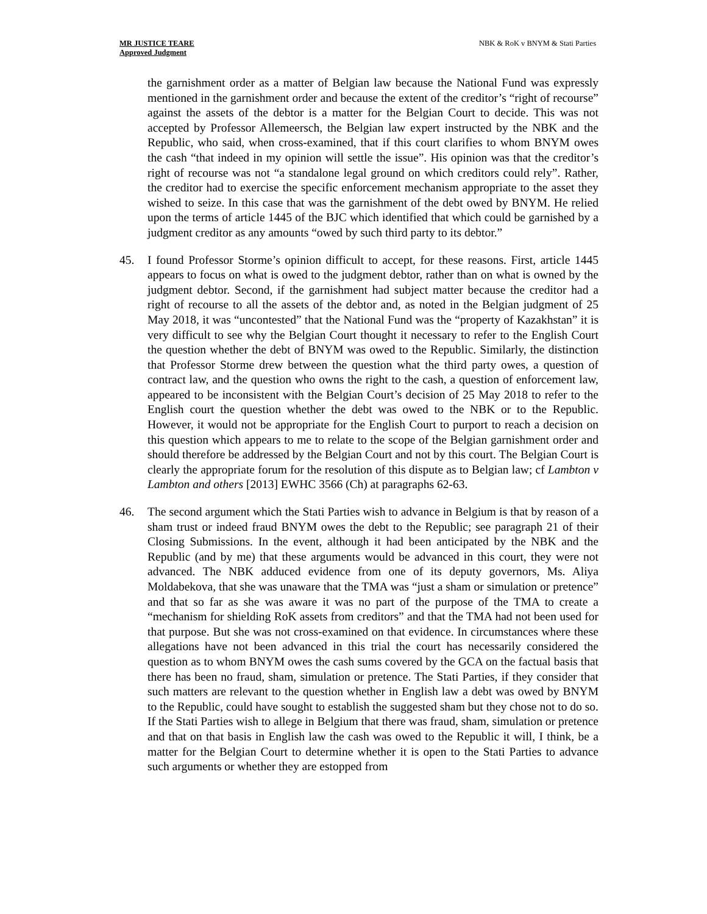MR JUSTICE TEARE
Approved Judgment
NBK & RoK v BNYM & Stati Parties
the garnishment order as a matter of Belgian law because the National Fund was expressly mentioned in the garnishment order and because the extent of the creditor’s “right of recourse” against the assets of the debtor is a matter for the Belgian Court to decide. This was not accepted by Professor Allemeersch, the Belgian law expert instructed by the NBK and the Republic, who said, when cross-examined, that if this court clarifies to whom BNYM owes the cash “that indeed in my opinion will settle the issue”. His opinion was that the creditor’s right of recourse was not “a standalone legal ground on which creditors could rely”. Rather, the creditor had to exercise the specific enforcement mechanism appropriate to the asset they wished to seize. In this case that was the garnishment of the debt owed by BNYM. He relied upon the terms of article 1445 of the BJC which identified that which could be garnished by a judgment creditor as any amounts “owed by such third party to its debtor.”
45. I found Professor Storme’s opinion difficult to accept, for these reasons. First, article 1445 appears to focus on what is owed to the judgment debtor, rather than on what is owned by the judgment debtor. Second, if the garnishment had subject matter because the creditor had a right of recourse to all the assets of the debtor and, as noted in the Belgian judgment of 25 May 2018, it was “uncontested” that the National Fund was the “property of Kazakhstan” it is very difficult to see why the Belgian Court thought it necessary to refer to the English Court the question whether the debt of BNYM was owed to the Republic. Similarly, the distinction that Professor Storme drew between the question what the third party owes, a question of contract law, and the question who owns the right to the cash, a question of enforcement law, appeared to be inconsistent with the Belgian Court’s decision of 25 May 2018 to refer to the English court the question whether the debt was owed to the NBK or to the Republic. However, it would not be appropriate for the English Court to purport to reach a decision on this question which appears to me to relate to the scope of the Belgian garnishment order and should therefore be addressed by the Belgian Court and not by this court. The Belgian Court is clearly the appropriate forum for the resolution of this dispute as to Belgian law; cf Lambton v Lambton and others [2013] EWHC 3566 (Ch) at paragraphs 62-63.
46. The second argument which the Stati Parties wish to advance in Belgium is that by reason of a sham trust or indeed fraud BNYM owes the debt to the Republic; see paragraph 21 of their Closing Submissions. In the event, although it had been anticipated by the NBK and the Republic (and by me) that these arguments would be advanced in this court, they were not advanced. The NBK adduced evidence from one of its deputy governors, Ms. Aliya Moldabekova, that she was unaware that the TMA was “just a sham or simulation or pretence” and that so far as she was aware it was no part of the purpose of the TMA to create a “mechanism for shielding RoK assets from creditors” and that the TMA had not been used for that purpose. But she was not cross-examined on that evidence. In circumstances where these allegations have not been advanced in this trial the court has necessarily considered the question as to whom BNYM owes the cash sums covered by the GCA on the factual basis that there has been no fraud, sham, simulation or pretence. The Stati Parties, if they consider that such matters are relevant to the question whether in English law a debt was owed by BNYM to the Republic, could have sought to establish the suggested sham but they chose not to do so. If the Stati Parties wish to allege in Belgium that there was fraud, sham, simulation or pretence and that on that basis in English law the cash was owed to the Republic it will, I think, be a matter for the Belgian Court to determine whether it is open to the Stati Parties to advance such arguments or whether they are estopped from